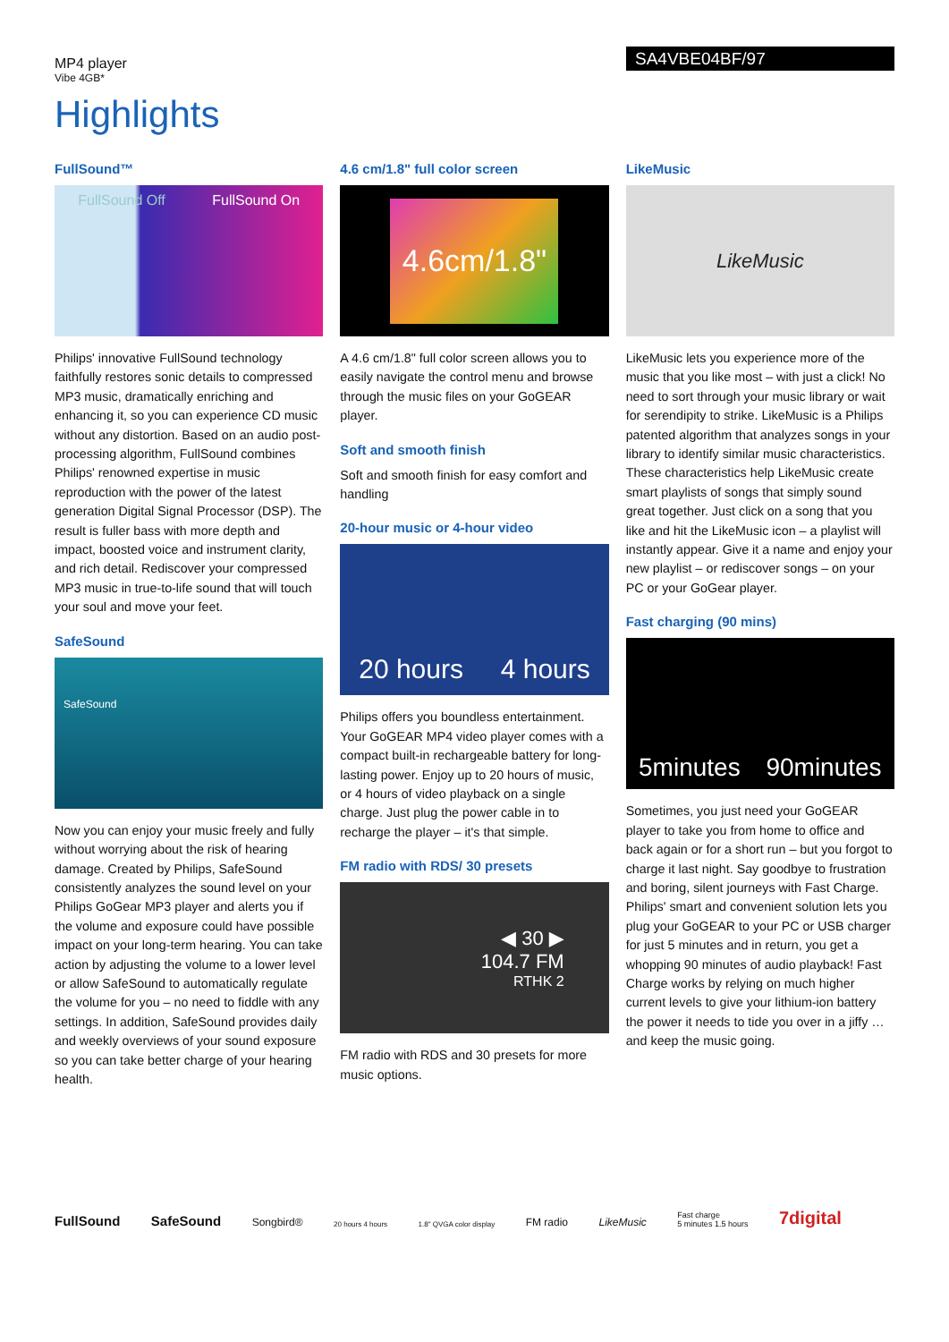MP4 player
Vibe 4GB*
SA4VBE04BF/97
Highlights
FullSound™
FullSound Off FullSound On
Philips' innovative FullSound technology faithfully restores sonic details to compressed MP3 music, dramatically enriching and enhancing it, so you can experience CD music without any distortion. Based on an audio post-processing algorithm, FullSound combines Philips' renowned expertise in music reproduction with the power of the latest generation Digital Signal Processor (DSP). The result is fuller bass with more depth and impact, boosted voice and instrument clarity, and rich detail. Rediscover your compressed MP3 music in true-to-life sound that will touch your soul and move your feet.
SafeSound
SafeSound
Now you can enjoy your music freely and fully without worrying about the risk of hearing damage. Created by Philips, SafeSound consistently analyzes the sound level on your Philips GoGear MP3 player and alerts you if the volume and exposure could have possible impact on your long-term hearing. You can take action by adjusting the volume to a lower level or allow SafeSound to automatically regulate the volume for you – no need to fiddle with any settings. In addition, SafeSound provides daily and weekly overviews of your sound exposure so you can take better charge of your hearing health.
4.6 cm/1.8" full color screen
4.6cm/1.8"
A 4.6 cm/1.8" full color screen allows you to easily navigate the control menu and browse through the music files on your GoGEAR player.
Soft and smooth finish
Soft and smooth finish for easy comfort and handling
20-hour music or 4-hour video
20 hours 4 hours
Philips offers you boundless entertainment. Your GoGEAR MP4 video player comes with a compact built-in rechargeable battery for long-lasting power. Enjoy up to 20 hours of music, or 4 hours of video playback on a single charge. Just plug the power cable in to recharge the player – it's that simple.
FM radio with RDS/ 30 presets
◀ 30 ▶
104.7 FM
RTHK 2
FM radio with RDS and 30 presets for more music options.
LikeMusic
LikeMusic
LikeMusic lets you experience more of the music that you like most – with just a click! No need to sort through your music library or wait for serendipity to strike. LikeMusic is a Philips patented algorithm that analyzes songs in your library to identify similar music characteristics. These characteristics help LikeMusic create smart playlists of songs that simply sound great together. Just click on a song that you like and hit the LikeMusic icon – a playlist will instantly appear. Give it a name and enjoy your new playlist – or rediscover songs – on your PC or your GoGear player.
Fast charging (90 mins)
5minutes 90minutes
Sometimes, you just need your GoGEAR player to take you from home to office and back again or for a short run – but you forgot to charge it last night. Say goodbye to frustration and boring, silent journeys with Fast Charge. Philips' smart and convenient solution lets you plug your GoGEAR to your PC or USB charger for just 5 minutes and in return, you get a whopping 90 minutes of audio playback! Fast Charge works by relying on much higher current levels to give your lithium-ion battery the power it needs to tide you over in a jiffy … and keep the music going.
FullSound SafeSound Songbird® 20 hours 4 hours 1.8" QVGA color display FM radio LikeMusic Fast charge
5 minutes 1.5 hours 7digital